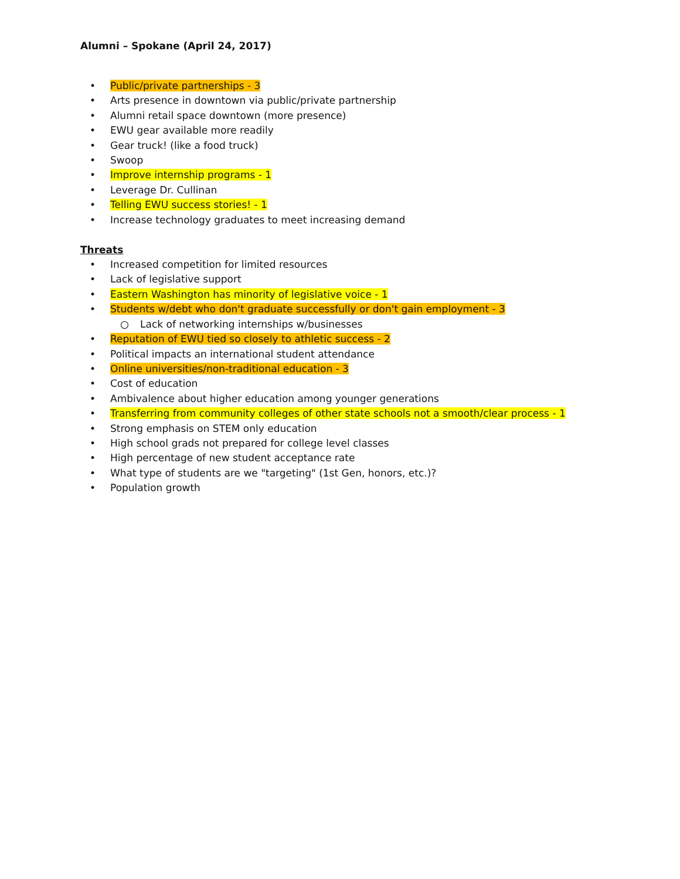Alumni – Spokane (April 24, 2017)
• Public/private partnerships - 3
• Arts presence in downtown via public/private partnership
• Alumni retail space downtown (more presence)
• EWU gear available more readily
• Gear truck! (like a food truck)
• Swoop
• Improve internship programs - 1
• Leverage Dr. Cullinan
• Telling EWU success stories! - 1
• Increase technology graduates to meet increasing demand
Threats
• Increased competition for limited resources
• Lack of legislative support
• Eastern Washington has minority of legislative voice - 1
• Students w/debt who don't graduate successfully or don't gain employment - 3
○ Lack of networking internships w/businesses
• Reputation of EWU tied so closely to athletic success - 2
• Political impacts an international student attendance
• Online universities/non-traditional education - 3
• Cost of education
• Ambivalence about higher education among younger generations
• Transferring from community colleges of other state schools not a smooth/clear process - 1
• Strong emphasis on STEM only education
• High school grads not prepared for college level classes
• High percentage of new student acceptance rate
• What type of students are we "targeting" (1st Gen, honors, etc.)?
• Population growth